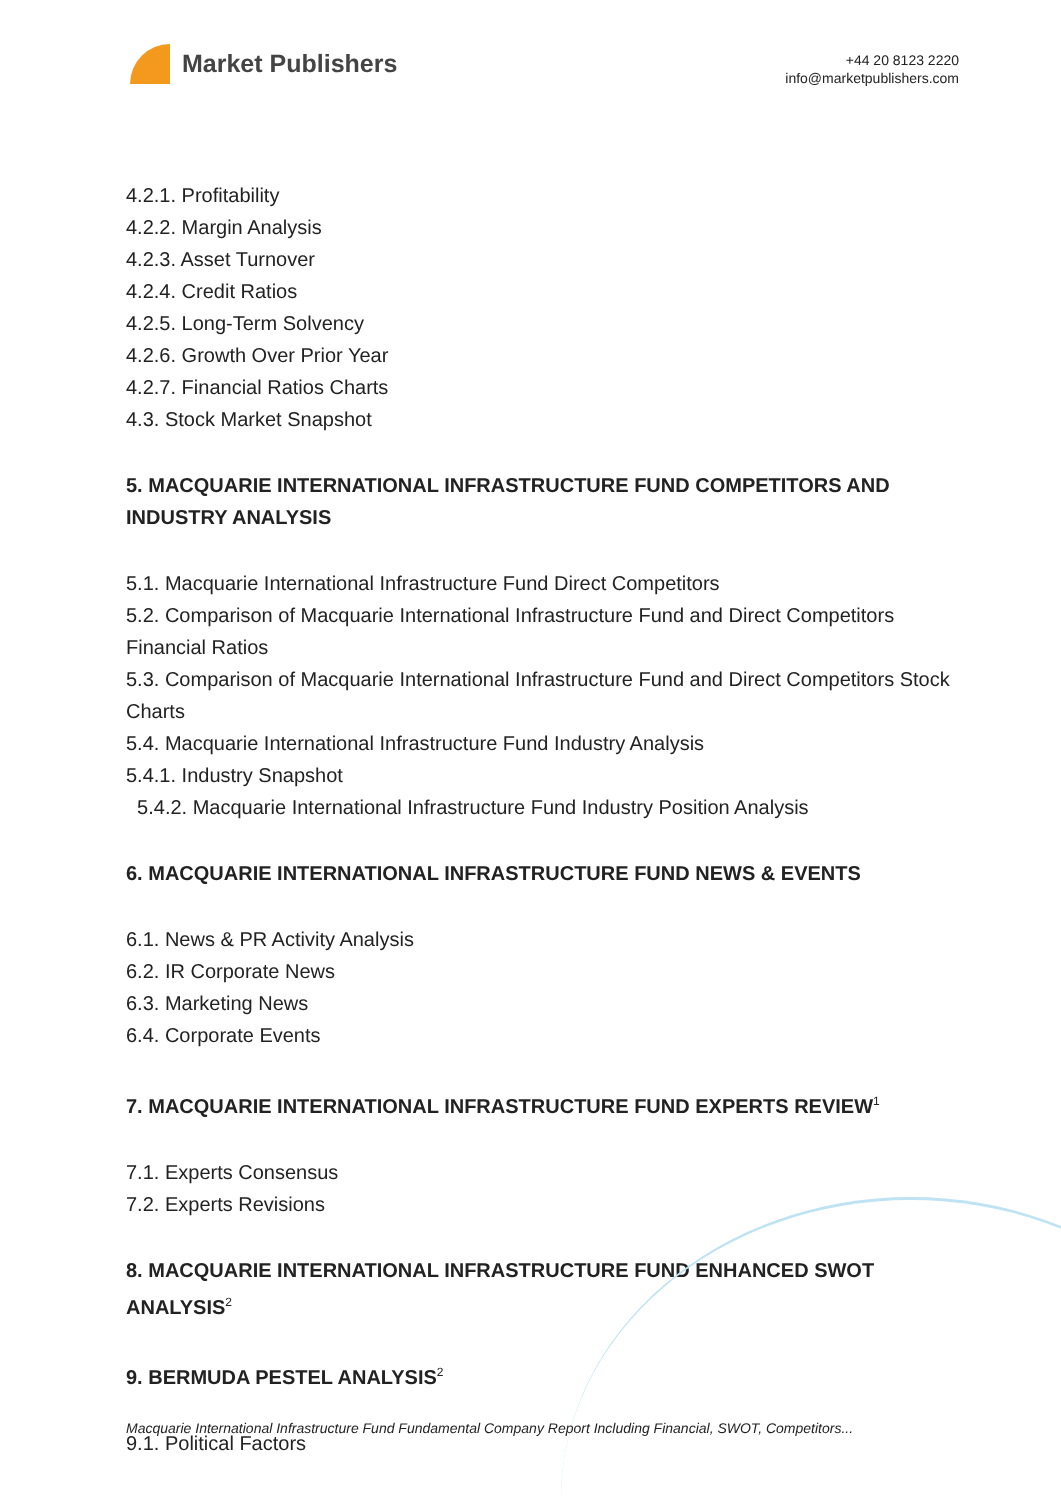Market Publishers
+44 20 8123 2220
info@marketpublishers.com
4.2.1. Profitability
4.2.2. Margin Analysis
4.2.3. Asset Turnover
4.2.4. Credit Ratios
4.2.5. Long-Term Solvency
4.2.6. Growth Over Prior Year
4.2.7. Financial Ratios Charts
4.3. Stock Market Snapshot
5. MACQUARIE INTERNATIONAL INFRASTRUCTURE FUND COMPETITORS AND INDUSTRY ANALYSIS
5.1. Macquarie International Infrastructure Fund Direct Competitors
5.2. Comparison of Macquarie International Infrastructure Fund and Direct Competitors Financial Ratios
5.3. Comparison of Macquarie International Infrastructure Fund and Direct Competitors Stock Charts
5.4. Macquarie International Infrastructure Fund Industry Analysis
5.4.1. Industry Snapshot
5.4.2. Macquarie International Infrastructure Fund Industry Position Analysis
6. MACQUARIE INTERNATIONAL INFRASTRUCTURE FUND NEWS & EVENTS
6.1. News & PR Activity Analysis
6.2. IR Corporate News
6.3. Marketing News
6.4. Corporate Events
7. MACQUARIE INTERNATIONAL INFRASTRUCTURE FUND EXPERTS REVIEW<sup>1</sup>
7.1. Experts Consensus
7.2. Experts Revisions
8. MACQUARIE INTERNATIONAL INFRASTRUCTURE FUND ENHANCED SWOT ANALYSIS<sup>2</sup>
9. BERMUDA PESTEL ANALYSIS<sup>2</sup>
9.1. Political Factors
Macquarie International Infrastructure Fund Fundamental Company Report Including Financial, SWOT, Competitors...